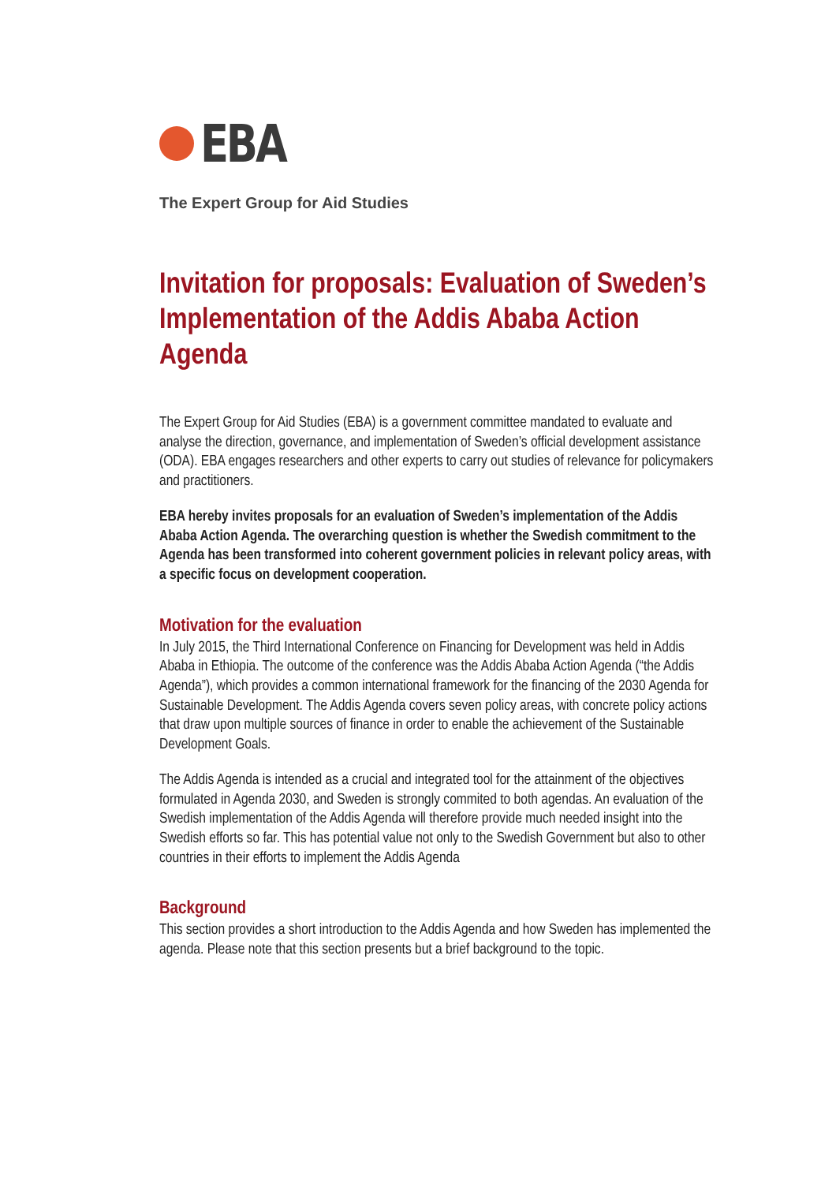EBA
The Expert Group for Aid Studies
Invitation for proposals: Evaluation of Sweden’s Implementation of the Addis Ababa Action Agenda
The Expert Group for Aid Studies (EBA) is a government committee mandated to evaluate and analyse the direction, governance, and implementation of Sweden’s official development assistance (ODA). EBA engages researchers and other experts to carry out studies of relevance for policymakers and practitioners.
EBA hereby invites proposals for an evaluation of Sweden’s implementation of the Addis Ababa Action Agenda. The overarching question is whether the Swedish commitment to the Agenda has been transformed into coherent government policies in relevant policy areas, with a specific focus on development cooperation.
Motivation for the evaluation
In July 2015, the Third International Conference on Financing for Development was held in Addis Ababa in Ethiopia. The outcome of the conference was the Addis Ababa Action Agenda (“the Addis Agenda”), which provides a common international framework for the financing of the 2030 Agenda for Sustainable Development. The Addis Agenda covers seven policy areas, with concrete policy actions that draw upon multiple sources of finance in order to enable the achievement of the Sustainable Development Goals.
The Addis Agenda is intended as a crucial and integrated tool for the attainment of the objectives formulated in Agenda 2030, and Sweden is strongly commited to both agendas. An evaluation of the Swedish implementation of the Addis Agenda will therefore provide much needed insight into the Swedish efforts so far. This has potential value not only to the Swedish Government but also to other countries in their efforts to implement the Addis Agenda
Background
This section provides a short introduction to the Addis Agenda and how Sweden has implemented the agenda. Please note that this section presents but a brief background to the topic.